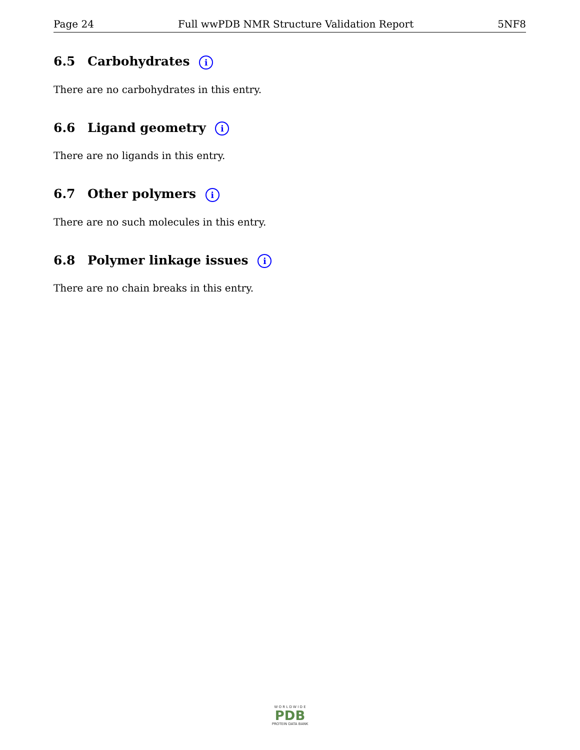Page 24 Full wwPDB NMR Structure Validation Report 5NF8
6.5 Carbohydrates i
There are no carbohydrates in this entry.
6.6 Ligand geometry i
There are no ligands in this entry.
6.7 Other polymers i
There are no such molecules in this entry.
6.8 Polymer linkage issues i
There are no chain breaks in this entry.
W O R L D W I D E
PDB
PROTEIN DATA BANK